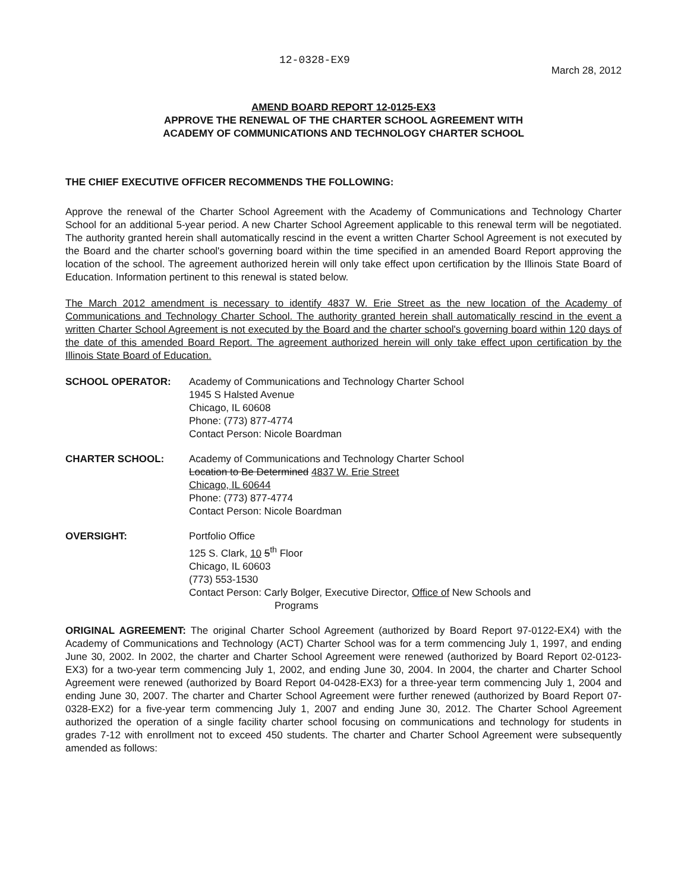12-0328-EX9
March 28, 2012
AMEND BOARD REPORT 12-0125-EX3
APPROVE THE RENEWAL OF THE CHARTER SCHOOL AGREEMENT WITH
ACADEMY OF COMMUNICATIONS AND TECHNOLOGY CHARTER SCHOOL
THE CHIEF EXECUTIVE OFFICER RECOMMENDS THE FOLLOWING:
Approve the renewal of the Charter School Agreement with the Academy of Communications and Technology Charter School for an additional 5-year period. A new Charter School Agreement applicable to this renewal term will be negotiated. The authority granted herein shall automatically rescind in the event a written Charter School Agreement is not executed by the Board and the charter school's governing board within the time specified in an amended Board Report approving the location of the school. The agreement authorized herein will only take effect upon certification by the Illinois State Board of Education. Information pertinent to this renewal is stated below.
The March 2012 amendment is necessary to identify 4837 W. Erie Street as the new location of the Academy of Communications and Technology Charter School. The authority granted herein shall automatically rescind in the event a written Charter School Agreement is not executed by the Board and the charter school's governing board within 120 days of the date of this amended Board Report. The agreement authorized herein will only take effect upon certification by the Illinois State Board of Education.
SCHOOL OPERATOR: Academy of Communications and Technology Charter School
1945 S Halsted Avenue
Chicago, IL 60608
Phone: (773) 877-4774
Contact Person: Nicole Boardman
CHARTER SCHOOL: Academy of Communications and Technology Charter School
Location to Be Determined 4837 W. Erie Street
Chicago, IL 60644
Phone: (773) 877-4774
Contact Person: Nicole Boardman
OVERSIGHT: Portfolio Office
125 S. Clark, 10 5<sup>th</sup> Floor
Chicago, IL 60603
(773) 553-1530
Contact Person: Carly Bolger, Executive Director, Office of New Schools and
Programs
ORIGINAL AGREEMENT: The original Charter School Agreement (authorized by Board Report 97-0122-EX4) with the Academy of Communications and Technology (ACT) Charter School was for a term commencing July 1, 1997, and ending June 30, 2002. In 2002, the charter and Charter School Agreement were renewed (authorized by Board Report 02-0123-EX3) for a two-year term commencing July 1, 2002, and ending June 30, 2004. In 2004, the charter and Charter School Agreement were renewed (authorized by Board Report 04-0428-EX3) for a three-year term commencing July 1, 2004 and ending June 30, 2007. The charter and Charter School Agreement were further renewed (authorized by Board Report 07-0328-EX2) for a five-year term commencing July 1, 2007 and ending June 30, 2012. The Charter School Agreement authorized the operation of a single facility charter school focusing on communications and technology for students in grades 7-12 with enrollment not to exceed 450 students. The charter and Charter School Agreement were subsequently amended as follows: